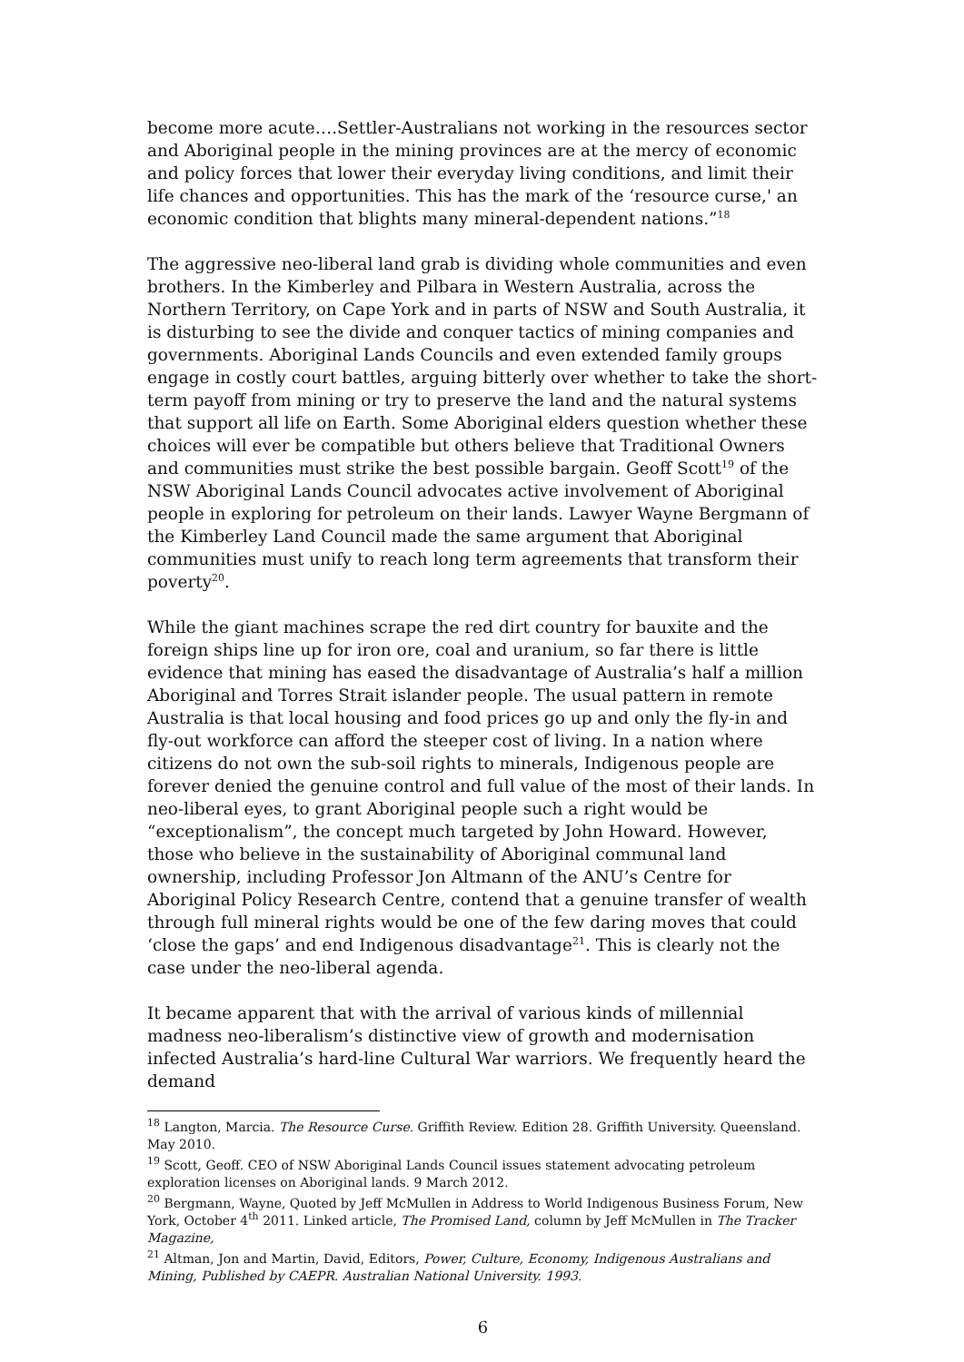become more acute….Settler-Australians not working in the resources sector and Aboriginal people in the mining provinces are at the mercy of economic and policy forces that lower their everyday living conditions, and limit their life chances and opportunities. This has the mark of the ‘resource curse,' an economic condition that blights many mineral-dependent nations.”<sup>18</sup>
The aggressive neo-liberal land grab is dividing whole communities and even brothers. In the Kimberley and Pilbara in Western Australia, across the Northern Territory, on Cape York and in parts of NSW and South Australia, it is disturbing to see the divide and conquer tactics of mining companies and governments. Aboriginal Lands Councils and even extended family groups engage in costly court battles, arguing bitterly over whether to take the short-term payoff from mining or try to preserve the land and the natural systems that support all life on Earth. Some Aboriginal elders question whether these choices will ever be compatible but others believe that Traditional Owners and communities must strike the best possible bargain. Geoff Scott<sup>19</sup> of the NSW Aboriginal Lands Council advocates active involvement of Aboriginal people in exploring for petroleum on their lands. Lawyer Wayne Bergmann of the Kimberley Land Council made the same argument that Aboriginal communities must unify to reach long term agreements that transform their poverty<sup>20</sup>.
While the giant machines scrape the red dirt country for bauxite and the foreign ships line up for iron ore, coal and uranium, so far there is little evidence that mining has eased the disadvantage of Australia’s half a million Aboriginal and Torres Strait islander people. The usual pattern in remote Australia is that local housing and food prices go up and only the fly-in and fly-out workforce can afford the steeper cost of living. In a nation where citizens do not own the sub-soil rights to minerals, Indigenous people are forever denied the genuine control and full value of the most of their lands. In neo-liberal eyes, to grant Aboriginal people such a right would be “exceptionalism”, the concept much targeted by John Howard. However, those who believe in the sustainability of Aboriginal communal land ownership, including Professor Jon Altmann of the ANU’s Centre for Aboriginal Policy Research Centre, contend that a genuine transfer of wealth through full mineral rights would be one of the few daring moves that could ‘close the gaps’ and end Indigenous disadvantage<sup>21</sup>. This is clearly not the case under the neo-liberal agenda.
It became apparent that with the arrival of various kinds of millennial madness neo-liberalism’s distinctive view of growth and modernisation infected Australia’s hard-line Cultural War warriors. We frequently heard the demand
<sup>18</sup> Langton, Marcia. The Resource Curse. Griffith Review. Edition 28. Griffith University. Queensland. May 2010.
<sup>19</sup> Scott, Geoff. CEO of NSW Aboriginal Lands Council issues statement advocating petroleum exploration licenses on Aboriginal lands. 9 March 2012.
<sup>20</sup> Bergmann, Wayne, Quoted by Jeff McMullen in Address to World Indigenous Business Forum, New York, October 4<sup>th</sup> 2011. Linked article, The Promised Land, column by Jeff McMullen in The Tracker Magazine,
<sup>21</sup> Altman, Jon and Martin, David, Editors, Power, Culture, Economy, Indigenous Australians and Mining, Published by CAEPR. Australian National University. 1993.
6